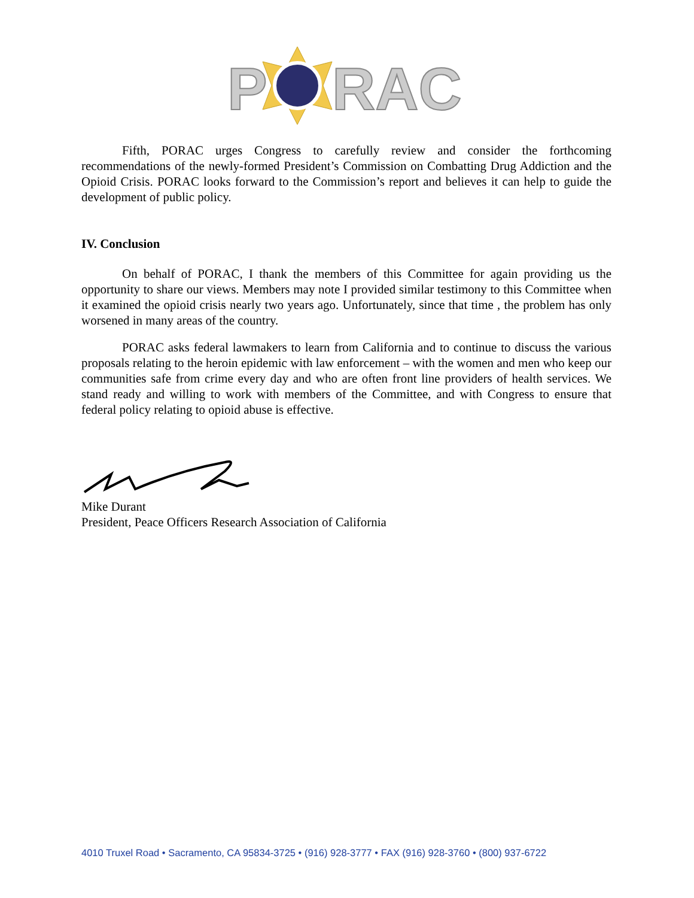P
RAC
Fifth, PORAC urges Congress to carefully review and consider the forthcoming recommendations of the newly-formed President’s Commission on Combatting Drug Addiction and the Opioid Crisis. PORAC looks forward to the Commission’s report and believes it can help to guide the development of public policy.
IV. Conclusion
On behalf of PORAC, I thank the members of this Committee for again providing us the opportunity to share our views. Members may note I provided similar testimony to this Committee when it examined the opioid crisis nearly two years ago. Unfortunately, since that time , the problem has only worsened in many areas of the country.
PORAC asks federal lawmakers to learn from California and to continue to discuss the various proposals relating to the heroin epidemic with law enforcement – with the women and men who keep our communities safe from crime every day and who are often front line providers of health services. We stand ready and willing to work with members of the Committee, and with Congress to ensure that federal policy relating to opioid abuse is effective.
Mike Durant
President, Peace Officers Research Association of California
4010 Truxel Road • Sacramento, CA 95834-3725 • (916) 928-3777 • FAX (916) 928-3760 • (800) 937-6722